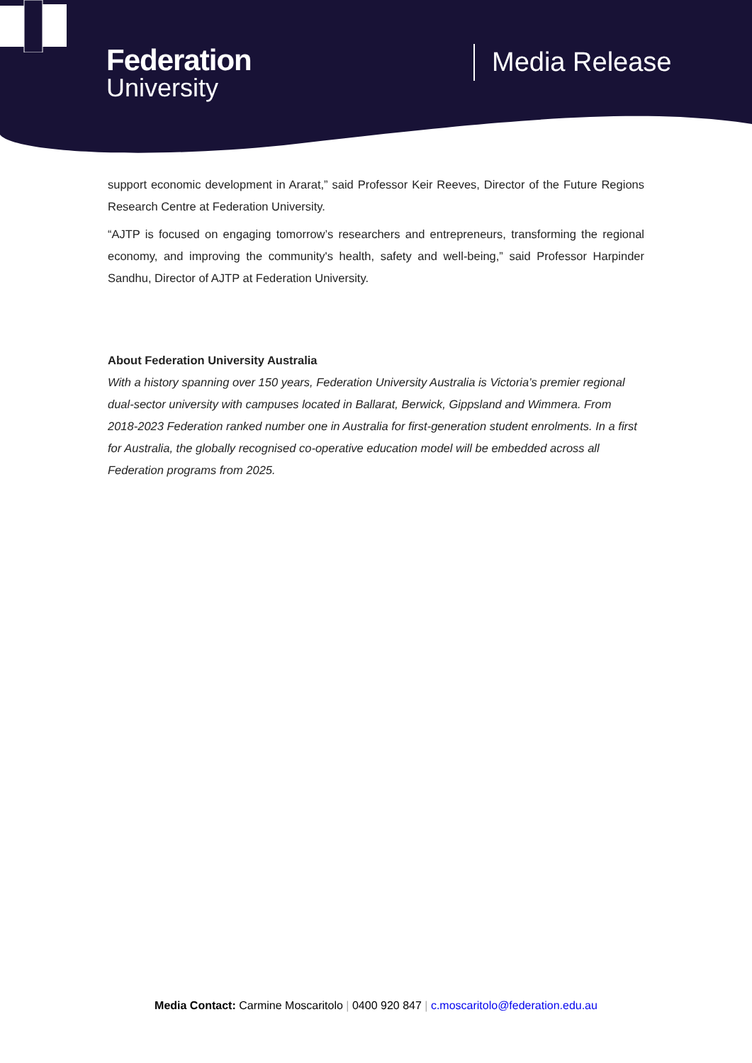Federation
University
Media Release
support economic development in Ararat,” said Professor Keir Reeves, Director of the Future Regions Research Centre at Federation University.
“AJTP is focused on engaging tomorrow’s researchers and entrepreneurs, transforming the regional economy, and improving the community's health, safety and well-being,” said Professor Harpinder Sandhu, Director of AJTP at Federation University.
About Federation University Australia
With a history spanning over 150 years, Federation University Australia is Victoria’s premier regional dual-sector university with campuses located in Ballarat, Berwick, Gippsland and Wimmera. From 2018-2023 Federation ranked number one in Australia for first-generation student enrolments. In a first for Australia, the globally recognised co-operative education model will be embedded across all Federation programs from 2025.
Media Contact: Carmine Moscaritolo | 0400 920 847 | c.moscaritolo@federation.edu.au